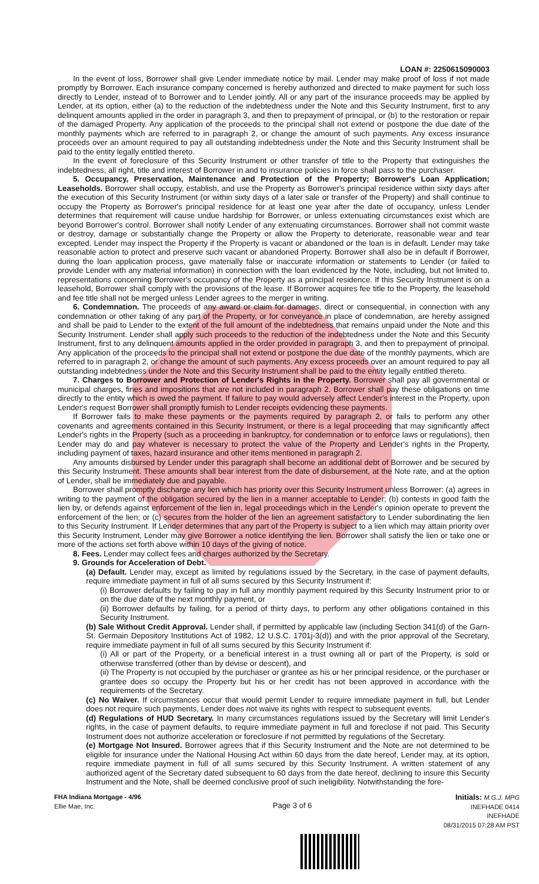LOAN #: 2250615090003
In the event of loss, Borrower shall give Lender immediate notice by mail. Lender may make proof of loss if not made promptly by Borrower. Each insurance company concerned is hereby authorized and directed to make payment for such loss directly to Lender, instead of to Borrower and to Lender jointly. All or any part of the insurance proceeds may be applied by Lender, at its option, either (a) to the reduction of the indebtedness under the Note and this Security Instrument, first to any delinquent amounts applied in the order in paragraph 3, and then to prepayment of principal, or (b) to the restoration or repair of the damaged Property. Any application of the proceeds to the principal shall not extend or postpone the due date of the monthly payments which are referred to in paragraph 2, or change the amount of such payments. Any excess insurance proceeds over an amount required to pay all outstanding indebtedness under the Note and this Security Instrument shall be paid to the entity legally entitled thereto.
In the event of foreclosure of this Security Instrument or other transfer of title to the Property that extinguishes the indebtedness, all right, title and interest of Borrower in and to insurance policies in force shall pass to the purchaser.
5. Occupancy, Preservation, Maintenance and Protection of the Property; Borrower's Loan Application; Leaseholds. Borrower shall occupy, establish, and use the Property as Borrower's principal residence within sixty days after the execution of this Security Instrument (or within sixty days of a later sale or transfer of the Property) and shall continue to occupy the Property as Borrower's principal residence for at least one year after the date of occupancy, unless Lender determines that requirement will cause undue hardship for Borrower, or unless extenuating circumstances exist which are beyond Borrower's control. Borrower shall notify Lender of any extenuating circumstances. Borrower shall not commit waste or destroy, damage or substantially change the Property or allow the Property to deteriorate, reasonable wear and tear excepted. Lender may inspect the Property if the Property is vacant or abandoned or the loan is in default. Lender may take reasonable action to protect and preserve such vacant or abandoned Property. Borrower shall also be in default if Borrower, during the loan application process, gave materially false or inaccurate information or statements to Lender (or failed to provide Lender with any material information) in connection with the loan evidenced by the Note, including, but not limited to, representations concerning Borrower's occupancy of the Property as a principal residence. If this Security Instrument is on a leasehold, Borrower shall comply with the provisions of the lease. If Borrower acquires fee title to the Property, the leasehold and fee title shall not be merged unless Lender agrees to the merger in writing.
6. Condemnation. The proceeds of any award or claim for damages, direct or consequential, in connection with any condemnation or other taking of any part of the Property, or for conveyance in place of condemnation, are hereby assigned and shall be paid to Lender to the extent of the full amount of the indebtedness that remains unpaid under the Note and this Security Instrument. Lender shall apply such proceeds to the reduction of the indebtedness under the Note and this Security Instrument, first to any delinquent amounts applied in the order provided in paragraph 3, and then to prepayment of principal. Any application of the proceeds to the principal shall not extend or postpone the due date of the monthly payments, which are referred to in paragraph 2, or change the amount of such payments. Any excess proceeds over an amount required to pay all outstanding indebtedness under the Note and this Security Instrument shall be paid to the entity legally entitled thereto.
7. Charges to Borrower and Protection of Lender's Rights in the Property. Borrower shall pay all governmental or municipal charges, fines and impositions that are not included in paragraph 2. Borrower shall pay these obligations on time directly to the entity which is owed the payment. If failure to pay would adversely affect Lender's interest in the Property, upon Lender's request Borrower shall promptly furnish to Lender receipts evidencing these payments.
If Borrower fails to make these payments or the payments required by paragraph 2, or fails to perform any other covenants and agreements contained in this Security Instrument, or there is a legal proceeding that may significantly affect Lender's rights in the Property (such as a proceeding in bankruptcy, for condemnation or to enforce laws or regulations), then Lender may do and pay whatever is necessary to protect the value of the Property and Lender's rights in the Property, including payment of taxes, hazard insurance and other items mentioned in paragraph 2.
Any amounts disbursed by Lender under this paragraph shall become an additional debt of Borrower and be secured by this Security Instrument. These amounts shall bear interest from the date of disbursement, at the Note rate, and at the option of Lender, shall be immediately due and payable.
Borrower shall promptly discharge any lien which has priority over this Security Instrument unless Borrower: (a) agrees in writing to the payment of the obligation secured by the lien in a manner acceptable to Lender; (b) contests in good faith the lien by, or defends against enforcement of the lien in, legal proceedings which in the Lender's opinion operate to prevent the enforcement of the lien; or (c) secures from the holder of the lien an agreement satisfactory to Lender subordinating the lien to this Security Instrument. If Lender determines that any part of the Property is subject to a lien which may attain priority over this Security Instrument, Lender may give Borrower a notice identifying the lien. Borrower shall satisfy the lien or take one or more of the actions set forth above within 10 days of the giving of notice.
8. Fees. Lender may collect fees and charges authorized by the Secretary.
9. Grounds for Acceleration of Debt.
(a) Default. Lender may, except as limited by regulations issued by the Secretary, in the case of payment defaults, require immediate payment in full of all sums secured by this Security Instrument if:
(i) Borrower defaults by failing to pay in full any monthly payment required by this Security Instrument prior to or on the due date of the next monthly payment, or
(ii) Borrower defaults by failing, for a period of thirty days, to perform any other obligations contained in this Security Instrument.
(b) Sale Without Credit Approval. Lender shall, if permitted by applicable law (including Section 341(d) of the Garn-St. Germain Depository Institutions Act of 1982, 12 U.S.C. 1701j-3(d)) and with the prior approval of the Secretary, require immediate payment in full of all sums secured by this Security Instrument if:
(i) All or part of the Property, or a beneficial interest in a trust owning all or part of the Property, is sold or otherwise transferred (other than by devise or descent), and
(ii) The Property is not occupied by the purchaser or grantee as his or her principal residence, or the purchaser or grantee does so occupy the Property but his or her credit has not been approved in accordance with the requirements of the Secretary.
(c) No Waiver. If circumstances occur that would permit Lender to require immediate payment in full, but Lender does not require such payments, Lender does not waive its rights with respect to subsequent events.
(d) Regulations of HUD Secretary. In many circumstances regulations issued by the Secretary will limit Lender's rights, in the case of payment defaults, to require immediate payment in full and foreclose if not paid. This Security Instrument does not authorize acceleration or foreclosure if not permitted by regulations of the Secretary.
(e) Mortgage Not Insured. Borrower agrees that if this Security Instrument and the Note are not determined to be eligible for insurance under the National Housing Act within 60 days from the date hereof, Lender may, at its option, require immediate payment in full of all sums secured by this Security Instrument. A written statement of any authorized agent of the Secretary dated subsequent to 60 days from the date hereof, declining to insure this Security Instrument and the Note, shall be deemed conclusive proof of such ineligibility. Notwithstanding the fore-
FHA Indiana Mortgage - 4/96
Ellie Mae, Inc.
Page 3 of 6
Initials: M.G.J. MPG
INEFHADE 0414
INEFHADE
08/31/2015 07:28 AM PST